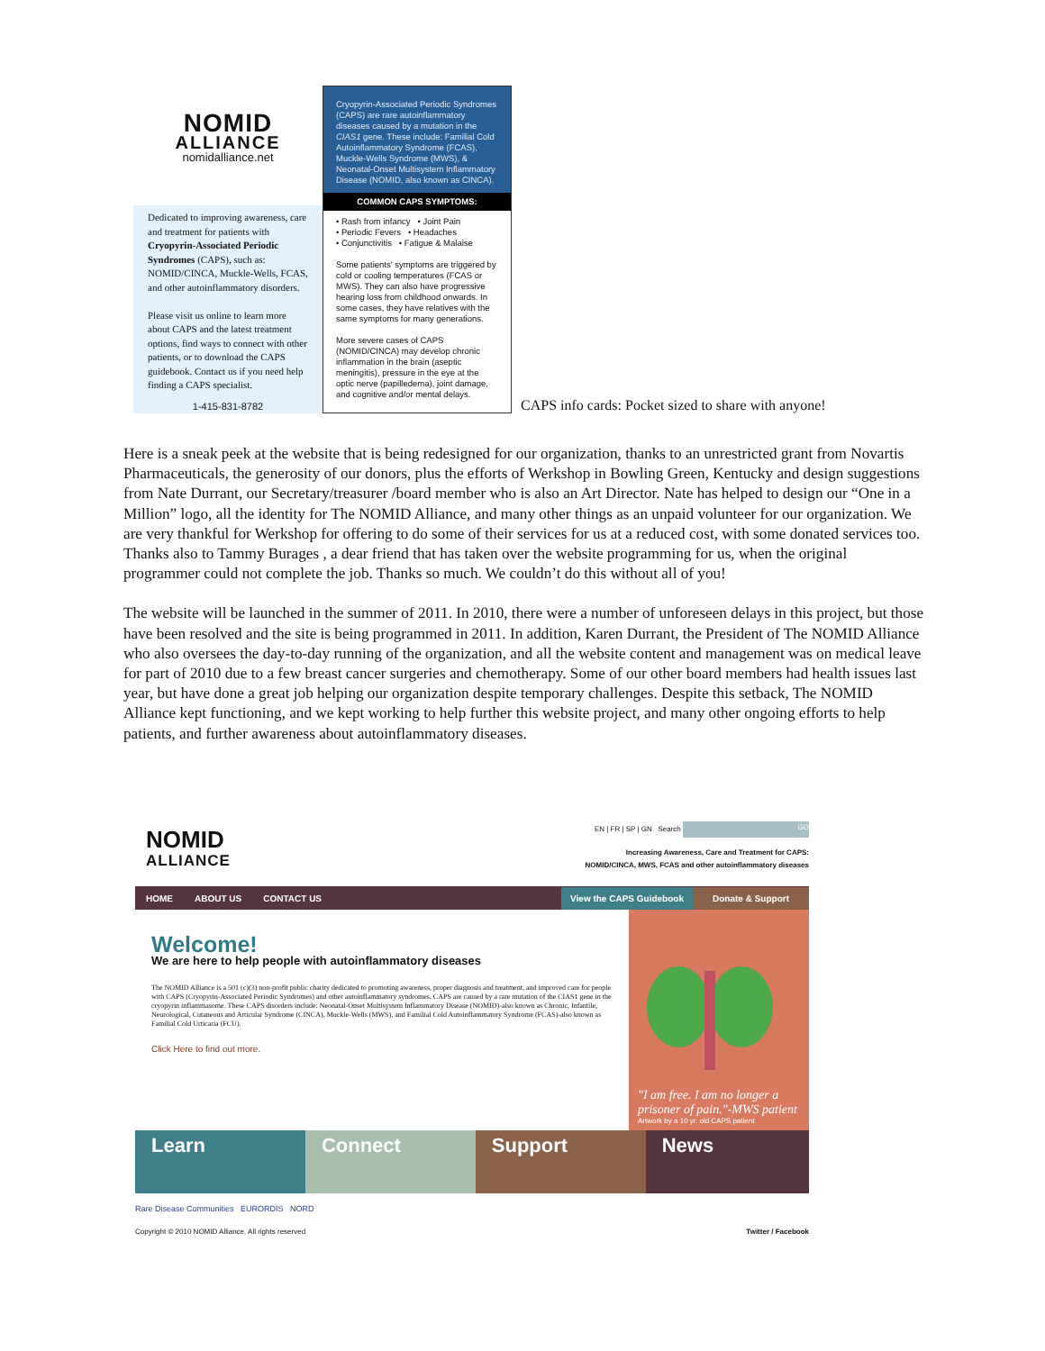NOMID
ALLIANCE
nomidalliance.net
Dedicated to improving awareness, care and treatment for patients with Cryopyrin-Associated Periodic Syndromes (CAPS), such as: NOMID/CINCA, Muckle-Wells, FCAS, and other autoinflammatory disorders.
Please visit us online to learn more about CAPS and the latest treatment options, find ways to connect with other patients, or to download the CAPS guidebook. Contact us if you need help finding a CAPS specialist.
1-415-831-8782
Cryopyrin-Associated Periodic Syndromes (CAPS) are rare autoinflammatory diseases caused by a mutation in the CIAS1 gene. These include: Familial Cold Autoinflammatory Syndrome (FCAS), Muckle-Wells Syndrome (MWS), & Neonatal-Onset Multisystem Inflammatory Disease (NOMID, also known as CINCA).
COMMON CAPS SYMPTOMS:
• Rash from infancy • Joint Pain
• Periodic Fevers • Headaches
• Conjunctivitis • Fatigue & Malaise
Some patients' symptoms are triggered by cold or cooling temperatures (FCAS or MWS). They can also have progressive hearing loss from childhood onwards. In some cases, they have relatives with the same symptoms for many generations.
More severe cases of CAPS (NOMID/CINCA) may develop chronic inflammation in the brain (aseptic meningitis), pressure in the eye at the optic nerve (papilledema), joint damage, and cognitive and/or mental delays.
CAPS info cards: Pocket sized to share with anyone!
Here is a sneak peek at the website that is being redesigned for our organization, thanks to an unrestricted grant from Novartis Pharmaceuticals, the generosity of our donors, plus the efforts of Werkshop in Bowling Green, Kentucky and design suggestions from Nate Durrant, our Secretary/treasurer /board member who is also an Art Director. Nate has helped to design our “One in a Million” logo, all the identity for The NOMID Alliance, and many other things as an unpaid volunteer for our organization. We are very thankful for Werkshop for offering to do some of their services for us at a reduced cost, with some donated services too. Thanks also to Tammy Burages , a dear friend that has taken over the website programming for us, when the original programmer could not complete the job. Thanks so much. We couldn’t do this without all of you!
The website will be launched in the summer of 2011. In 2010, there were a number of unforeseen delays in this project, but those have been resolved and the site is being programmed in 2011. In addition, Karen Durrant, the President of The NOMID Alliance who also oversees the day-to-day running of the organization, and all the website content and management was on medical leave for part of 2010 due to a few breast cancer surgeries and chemotherapy. Some of our other board members had health issues last year, but have done a great job helping our organization despite temporary challenges. Despite this setback, The NOMID Alliance kept functioning, and we kept working to help further this website project, and many other ongoing efforts to help patients, and further awareness about autoinflammatory diseases.
NOMID
ALLIANCE
EN | FR | SP | GN Search GO
Increasing Awareness, Care and Treatment for CAPS:
NOMID/CINCA, MWS, FCAS and other autoinflammatory diseases
HOME ABOUT US CONTACT US View the CAPS Guidebook Donate & Support
Welcome!
We are here to help people with autoinflammatory diseases
The NOMID Alliance is a 501 (c)(3) non-profit public charity dedicated to promoting awareness, proper diagnosis and treatment, and improved care for people with CAPS (Cryopyrin-Associated Periodic Syndromes) and other autoinflammatory syndromes. CAPS are caused by a rare mutation of the CIAS1 gene in the cryopyrin inflammasome. These CAPS disorders include: Neonatal-Onset Multisystem Inflammatory Disease (NOMID)-also known as Chronic, Infantile, Neurological, Cutaneous and Articular Syndrome (CINCA), Muckle-Wells (MWS), and Familial Cold Autoinflammatory Syndrome (FCAS)-also known as Familial Cold Urticaria (FCU).
Click Here to find out more.
"I am free. I am no longer a prisoner of pain."-MWS patient
Artwork by a 10 yr. old CAPS patient
Learn Connect Support News
Rare Disease Communities EURORDIS NORD
Copyright © 2010 NOMID Alliance. All rights reserved Twitter / Facebook